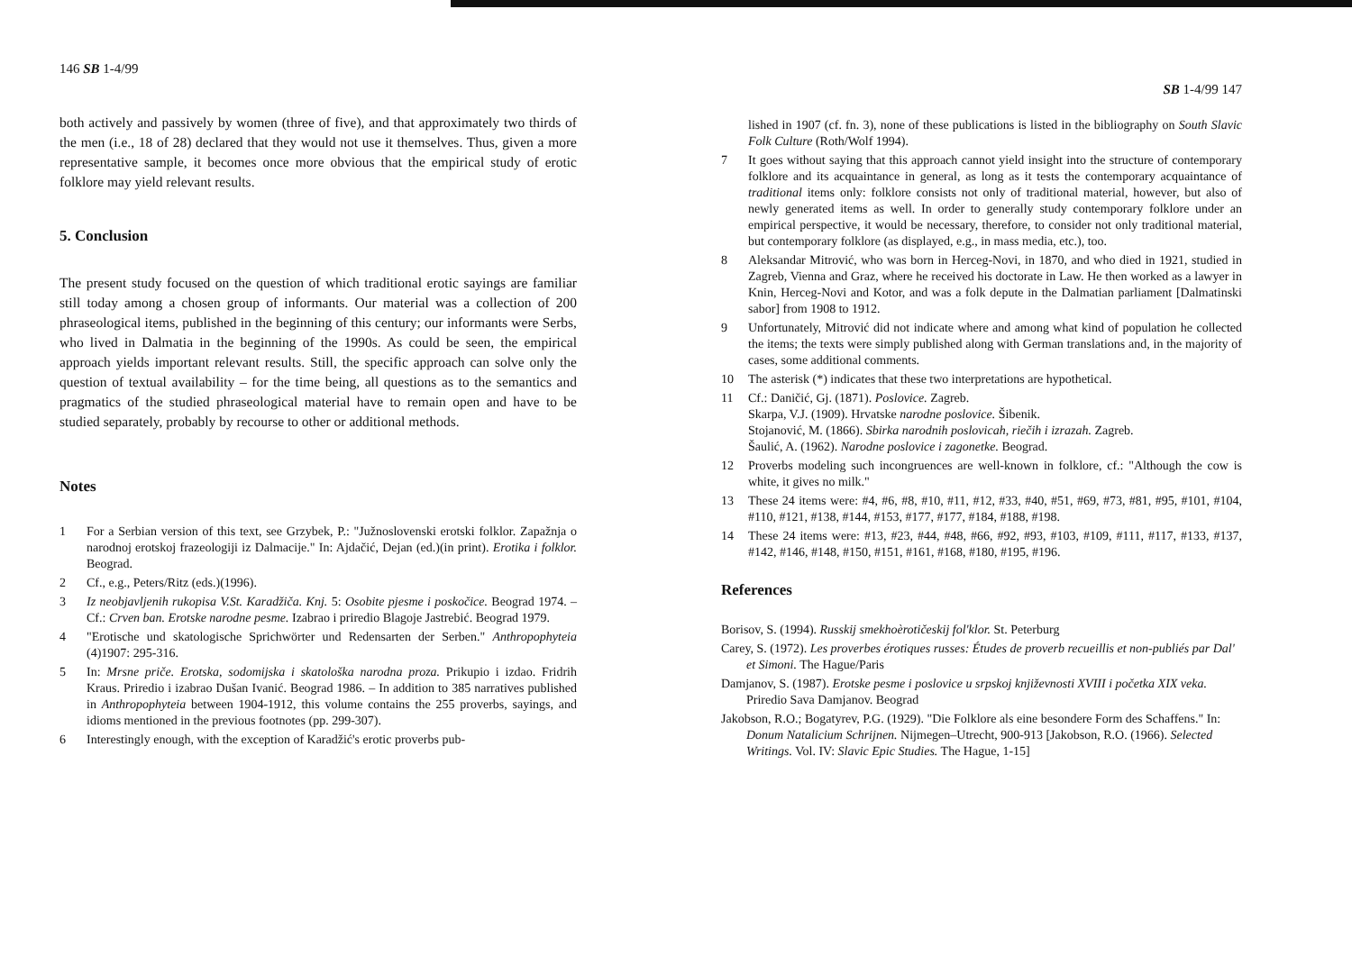146 SB 1-4/99
both actively and passively by women (three of five), and that approximately two thirds of the men (i.e., 18 of 28) declared that they would not use it themselves. Thus, given a more representative sample, it becomes once more obvious that the empirical study of erotic folklore may yield relevant results.
5. Conclusion
The present study focused on the question of which traditional erotic sayings are familiar still today among a chosen group of informants. Our material was a collection of 200 phraseological items, published in the beginning of this century; our informants were Serbs, who lived in Dalmatia in the beginning of the 1990s. As could be seen, the empirical approach yields important relevant results. Still, the specific approach can solve only the question of textual availability – for the time being, all questions as to the semantics and pragmatics of the studied phraseological material have to remain open and have to be studied separately, probably by recourse to other or additional methods.
Notes
1 For a Serbian version of this text, see Grzybek, P.: "Južnoslovenski erotski folklor. Zapažnja o narodnoj erotskoj frazeologiji iz Dalmacije." In: Ajdačić, Dejan (ed.)(in print). Erotika i folklor. Beograd.
2 Cf., e.g., Peters/Ritz (eds.)(1996).
3 Iz neobjavljenih rukopisa V.St. Karadžiča. Knj. 5: Osobite pjesme i poskočice. Beograd 1974. – Cf.: Crven ban. Erotske narodne pesme. Izabrao i priredio Blagoje Jastrebić. Beograd 1979.
4 "Erotische und skatologische Sprichwörter und Redensarten der Serben." Anthropophyteia (4)1907: 295-316.
5 In: Mrsne priče. Erotska, sodomijska i skatološka narodna proza. Prikupio i izdao. Fridrih Kraus. Priredio i izabrao Dušan Ivanić. Beograd 1986. – In addition to 385 narratives published in Anthropophyteia between 1904-1912, this volume contains the 255 proverbs, sayings, and idioms mentioned in the previous footnotes (pp. 299-307).
6 Interestingly enough, with the exception of Karadžić's erotic proverbs pub-
SB 1-4/99 147
lished in 1907 (cf. fn. 3), none of these publications is listed in the bibliography on South Slavic Folk Culture (Roth/Wolf 1994).
7 It goes without saying that this approach cannot yield insight into the structure of contemporary folklore and its acquaintance in general, as long as it tests the contemporary acquaintance of traditional items only: folklore consists not only of traditional material, however, but also of newly generated items as well. In order to generally study contemporary folklore under an empirical perspective, it would be necessary, therefore, to consider not only traditional material, but contemporary folklore (as displayed, e.g., in mass media, etc.), too.
8 Aleksandar Mitrović, who was born in Herceg-Novi, in 1870, and who died in 1921, studied in Zagreb, Vienna and Graz, where he received his doctorate in Law. He then worked as a lawyer in Knin, Herceg-Novi and Kotor, and was a folk depute in the Dalmatian parliament [Dalmatinski sabor] from 1908 to 1912.
9 Unfortunately, Mitrović did not indicate where and among what kind of population he collected the items; the texts were simply published along with German translations and, in the majority of cases, some additional comments.
10 The asterisk (*) indicates that these two interpretations are hypothetical.
11 Cf.: Daničić, Gj. (1871). Poslovice. Zagreb.
Skarpa, V.J. (1909). Hrvatske narodne poslovice. Šibenik.
Stojanović, M. (1866). Sbirka narodnih poslovicah, riečih i izrazah. Zagreb.
Šaulić, A. (1962). Narodne poslovice i zagonetke. Beograd.
12 Proverbs modeling such incongruences are well-known in folklore, cf.: "Although the cow is white, it gives no milk."
13 These 24 items were: #4, #6, #8, #10, #11, #12, #33, #40, #51, #69, #73, #81, #95, #101, #104, #110, #121, #138, #144, #153, #177, #177, #184, #188, #198.
14 These 24 items were: #13, #23, #44, #48, #66, #92, #93, #103, #109, #111, #117, #133, #137, #142, #146, #148, #150, #151, #161, #168, #180, #195, #196.
References
Borisov, S. (1994). Russkij smekhoèrotičeskij fol'klor. St. Peterburg
Carey, S. (1972). Les proverbes érotiques russes: Études de proverb recueillis et non-publiés par Dal' et Simoni. The Hague/Paris
Damjanov, S. (1987). Erotske pesme i poslovice u srpskoj književnosti XVIII i početka XIX veka. Priredio Sava Damjanov. Beograd
Jakobson, R.O.; Bogatyrev, P.G. (1929). "Die Folklore als eine besondere Form des Schaffens." In: Donum Natalicium Schrijnen. Nijmegen–Utrecht, 900-913 [Jakobson, R.O. (1966). Selected Writings. Vol. IV: Slavic Epic Studies. The Hague, 1-15]